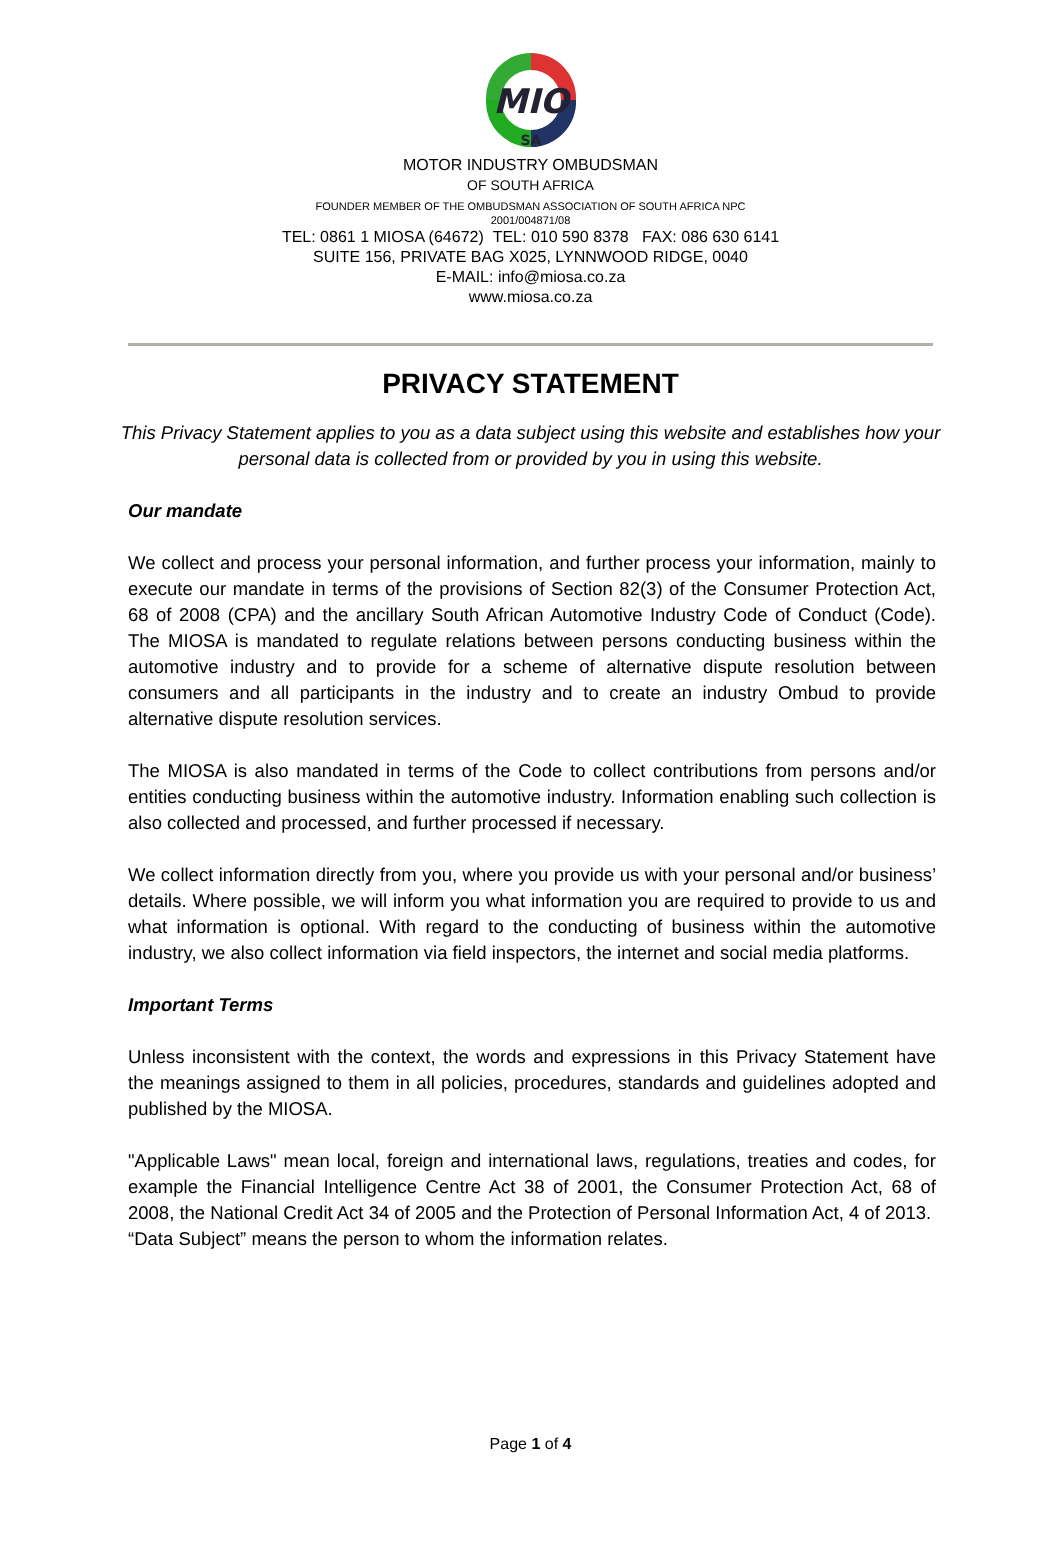MIO
SA
MOTOR INDUSTRY OMBUDSMAN
OF SOUTH AFRICA
FOUNDER MEMBER OF THE OMBUDSMAN ASSOCIATION OF SOUTH AFRICA NPC
2001/004871/08
TEL: 0861 1 MIOSA (64672) TEL: 010 590 8378 FAX: 086 630 6141
SUITE 156, PRIVATE BAG X025, LYNNWOOD RIDGE, 0040
E-MAIL: info@miosa.co.za
www.miosa.co.za
PRIVACY STATEMENT
This Privacy Statement applies to you as a data subject using this website and establishes how your personal data is collected from or provided by you in using this website.
Our mandate
We collect and process your personal information, and further process your information, mainly to execute our mandate in terms of the provisions of Section 82(3) of the Consumer Protection Act, 68 of 2008 (CPA) and the ancillary South African Automotive Industry Code of Conduct (Code). The MIOSA is mandated to regulate relations between persons conducting business within the automotive industry and to provide for a scheme of alternative dispute resolution between consumers and all participants in the industry and to create an industry Ombud to provide alternative dispute resolution services.
The MIOSA is also mandated in terms of the Code to collect contributions from persons and/or entities conducting business within the automotive industry. Information enabling such collection is also collected and processed, and further processed if necessary.
We collect information directly from you, where you provide us with your personal and/or business’ details. Where possible, we will inform you what information you are required to provide to us and what information is optional. With regard to the conducting of business within the automotive industry, we also collect information via field inspectors, the internet and social media platforms.
Important Terms
Unless inconsistent with the context, the words and expressions in this Privacy Statement have the meanings assigned to them in all policies, procedures, standards and guidelines adopted and published by the MIOSA.
"Applicable Laws" mean local, foreign and international laws, regulations, treaties and codes, for example the Financial Intelligence Centre Act 38 of 2001, the Consumer Protection Act, 68 of 2008, the National Credit Act 34 of 2005 and the Protection of Personal Information Act, 4 of 2013.
“Data Subject” means the person to whom the information relates.
Page 1 of 4